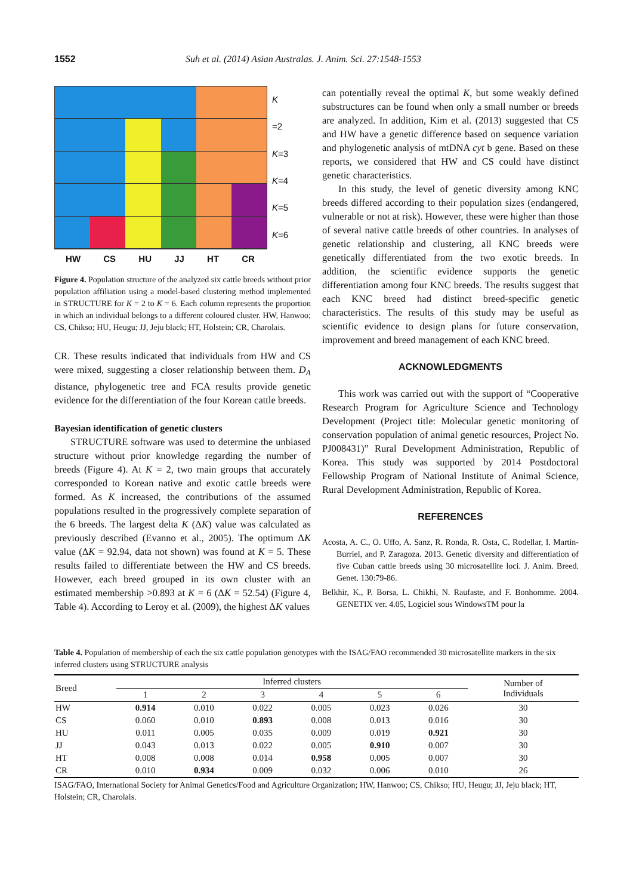1552 Suh et al. (2014) Asian Australas. J. Anim. Sci. 27:1548-1553
HW CS HU JJ HT CR
K
=2
K=3
K=4
K=5
K=6
Figure 4. Population structure of the analyzed six cattle breeds without prior population affiliation using a model-based clustering method implemented in STRUCTURE for K = 2 to K = 6. Each column represents the proportion in which an individual belongs to a different coloured cluster. HW, Hanwoo; CS, Chikso; HU, Heugu; JJ, Jeju black; HT, Holstein; CR, Charolais.
CR. These results indicated that individuals from HW and CS were mixed, suggesting a closer relationship between them. D<sub>A</sub> distance, phylogenetic tree and FCA results provide genetic evidence for the differentiation of the four Korean cattle breeds.
Bayesian identification of genetic clusters
STRUCTURE software was used to determine the unbiased structure without prior knowledge regarding the number of breeds (Figure 4). At K = 2, two main groups that accurately corresponded to Korean native and exotic cattle breeds were formed. As K increased, the contributions of the assumed populations resulted in the progressively complete separation of the 6 breeds. The largest delta K (ΔK) value was calculated as previously described (Evanno et al., 2005). The optimum ΔK value (ΔK = 92.94, data not shown) was found at K = 5. These results failed to differentiate between the HW and CS breeds. However, each breed grouped in its own cluster with an estimated membership >0.893 at K = 6 (ΔK = 52.54) (Figure 4, Table 4). According to Leroy et al. (2009), the highest ΔK values
can potentially reveal the optimal K, but some weakly defined substructures can be found when only a small number or breeds are analyzed. In addition, Kim et al. (2013) suggested that CS and HW have a genetic difference based on sequence variation and phylogenetic analysis of mtDNA cyt b gene. Based on these reports, we considered that HW and CS could have distinct genetic characteristics.
In this study, the level of genetic diversity among KNC breeds differed according to their population sizes (endangered, vulnerable or not at risk). However, these were higher than those of several native cattle breeds of other countries. In analyses of genetic relationship and clustering, all KNC breeds were genetically differentiated from the two exotic breeds. In addition, the scientific evidence supports the genetic differentiation among four KNC breeds. The results suggest that each KNC breed had distinct breed-specific genetic characteristics. The results of this study may be useful as scientific evidence to design plans for future conservation, improvement and breed management of each KNC breed.
ACKNOWLEDGMENTS
This work was carried out with the support of “Cooperative Research Program for Agriculture Science and Technology Development (Project title: Molecular genetic monitoring of conservation population of animal genetic resources, Project No. PJ008431)” Rural Development Administration, Republic of Korea. This study was supported by 2014 Postdoctoral Fellowship Program of National Institute of Animal Science, Rural Development Administration, Republic of Korea.
REFERENCES
Acosta, A. C., O. Uffo, A. Sanz, R. Ronda, R. Osta, C. Rodellar, I. Martin-Burriel, and P. Zaragoza. 2013. Genetic diversity and differentiation of five Cuban cattle breeds using 30 microsatellite loci. J. Anim. Breed. Genet. 130:79-86.
Belkhir, K., P. Borsa, L. Chikhi, N. Raufaste, and F. Bonhomme. 2004. GENETIX ver. 4.05, Logiciel sous WindowsTM pour la
Table 4. Population of membership of each the six cattle population genotypes with the ISAG/FAO recommended 30 microsatellite markers in the six inferred clusters using STRUCTURE analysis
| Breed | Inferred clusters | | | | | | Number of Individuals |
| --- | --- | --- | --- | --- | --- | --- | --- |
| | 1 | 2 | 3 | 4 | 5 | 6 | |
| HW | 0.914 | 0.010 | 0.022 | 0.005 | 0.023 | 0.026 | 30 |
| CS | 0.060 | 0.010 | 0.893 | 0.008 | 0.013 | 0.016 | 30 |
| HU | 0.011 | 0.005 | 0.035 | 0.009 | 0.019 | 0.921 | 30 |
| JJ | 0.043 | 0.013 | 0.022 | 0.005 | 0.910 | 0.007 | 30 |
| HT | 0.008 | 0.008 | 0.014 | 0.958 | 0.005 | 0.007 | 30 |
| CR | 0.010 | 0.934 | 0.009 | 0.032 | 0.006 | 0.010 | 26 |
ISAG/FAO, International Society for Animal Genetics/Food and Agriculture Organization; HW, Hanwoo; CS, Chikso; HU, Heugu; JJ, Jeju black; HT, Holstein; CR, Charolais.